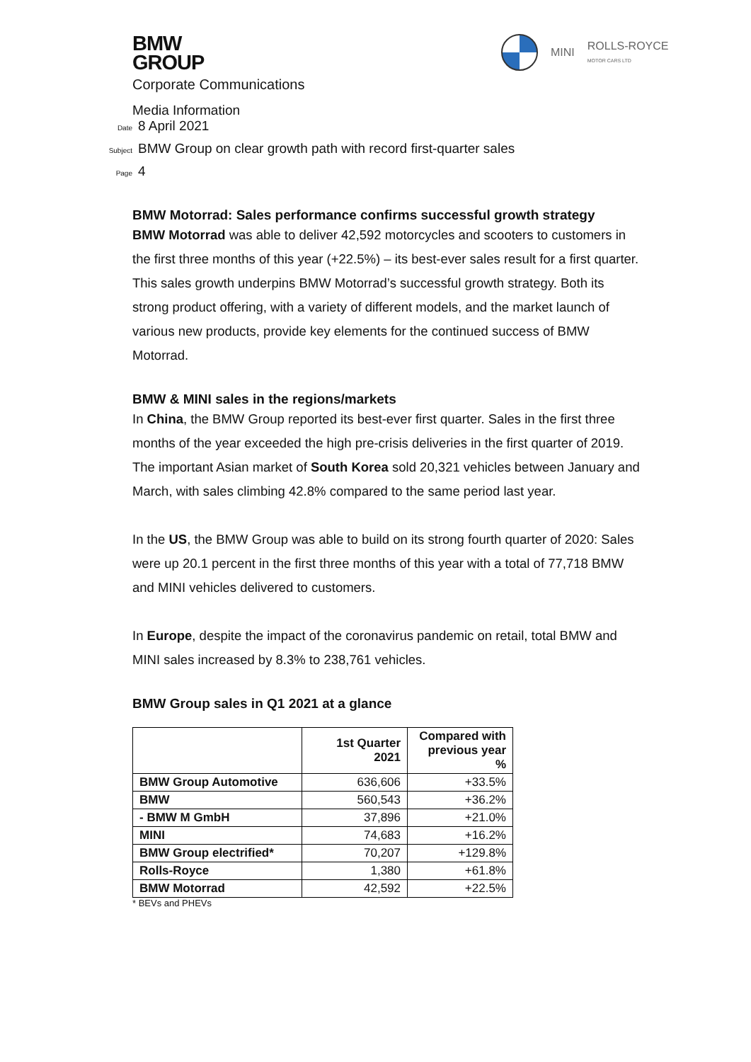MINI ROLLS-ROYCE
MOTOR CARS LTD
BMW
GROUP
Corporate Communications
Media Information
Date 8 April 2021
Subject BMW Group on clear growth path with record first-quarter sales
Page 4
BMW Motorrad: Sales performance confirms successful growth strategy
BMW Motorrad was able to deliver 42,592 motorcycles and scooters to customers in the first three months of this year (+22.5%) – its best-ever sales result for a first quarter. This sales growth underpins BMW Motorrad’s successful growth strategy. Both its strong product offering, with a variety of different models, and the market launch of various new products, provide key elements for the continued success of BMW Motorrad.
BMW & MINI sales in the regions/markets
In China, the BMW Group reported its best-ever first quarter. Sales in the first three months of the year exceeded the high pre-crisis deliveries in the first quarter of 2019. The important Asian market of South Korea sold 20,321 vehicles between January and March, with sales climbing 42.8% compared to the same period last year.
In the US, the BMW Group was able to build on its strong fourth quarter of 2020: Sales were up 20.1 percent in the first three months of this year with a total of 77,718 BMW and MINI vehicles delivered to customers.
In Europe, despite the impact of the coronavirus pandemic on retail, total BMW and MINI sales increased by 8.3% to 238,761 vehicles.
BMW Group sales in Q1 2021 at a glance
| | 1st Quarter 2021 | Compared with previous year % |
| --- | --- | --- |
| BMW Group Automotive | 636,606 | +33.5% |
| BMW | 560,543 | +36.2% |
| - BMW M GmbH | 37,896 | +21.0% |
| MINI | 74,683 | +16.2% |
| BMW Group electrified* | 70,207 | +129.8% |
| Rolls-Royce | 1,380 | +61.8% |
| BMW Motorrad | 42,592 | +22.5% |
* BEVs and PHEVs